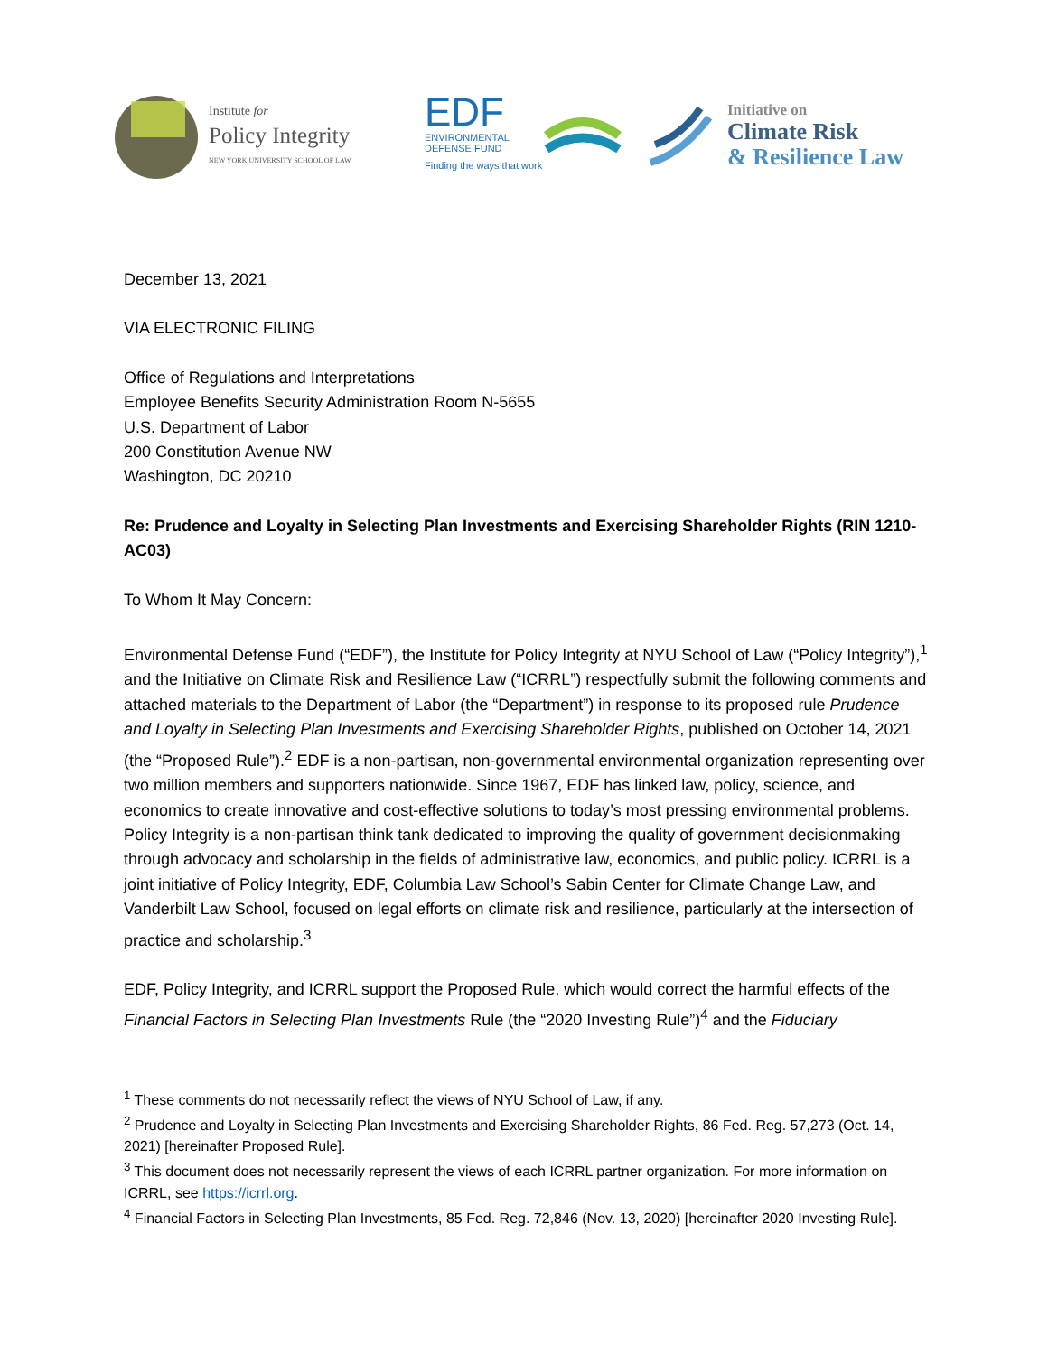Institute for
Policy Integrity
NEW YORK UNIVERSITY SCHOOL OF LAW
EDF
ENVIRONMENTAL
DEFENSE FUND
Finding the ways that work
Initiative on
Climate Risk
& Resilience Law
December 13, 2021
VIA ELECTRONIC FILING
Office of Regulations and Interpretations
Employee Benefits Security Administration Room N-5655
U.S. Department of Labor
200 Constitution Avenue NW
Washington, DC 20210
Re: Prudence and Loyalty in Selecting Plan Investments and Exercising Shareholder Rights (RIN 1210-AC03)
To Whom It May Concern:
Environmental Defense Fund (“EDF”), the Institute for Policy Integrity at NYU School of Law (“Policy Integrity”),<sup>1</sup> and the Initiative on Climate Risk and Resilience Law (“ICRRL”) respectfully submit the following comments and attached materials to the Department of Labor (the “Department”) in response to its proposed rule Prudence and Loyalty in Selecting Plan Investments and Exercising Shareholder Rights, published on October 14, 2021 (the “Proposed Rule”).<sup>2</sup> EDF is a non-partisan, non-governmental environmental organization representing over two million members and supporters nationwide. Since 1967, EDF has linked law, policy, science, and economics to create innovative and cost-effective solutions to today’s most pressing environmental problems. Policy Integrity is a non-partisan think tank dedicated to improving the quality of government decisionmaking through advocacy and scholarship in the fields of administrative law, economics, and public policy. ICRRL is a joint initiative of Policy Integrity, EDF, Columbia Law School’s Sabin Center for Climate Change Law, and Vanderbilt Law School, focused on legal efforts on climate risk and resilience, particularly at the intersection of practice and scholarship.<sup>3</sup>
EDF, Policy Integrity, and ICRRL support the Proposed Rule, which would correct the harmful effects of the Financial Factors in Selecting Plan Investments Rule (the “2020 Investing Rule”)<sup>4</sup> and the Fiduciary
<sup>1</sup> These comments do not necessarily reflect the views of NYU School of Law, if any.
<sup>2</sup> Prudence and Loyalty in Selecting Plan Investments and Exercising Shareholder Rights, 86 Fed. Reg. 57,273 (Oct. 14, 2021) [hereinafter Proposed Rule].
<sup>3</sup> This document does not necessarily represent the views of each ICRRL partner organization. For more information on ICRRL, see https://icrrl.org.
<sup>4</sup> Financial Factors in Selecting Plan Investments, 85 Fed. Reg. 72,846 (Nov. 13, 2020) [hereinafter 2020 Investing Rule].